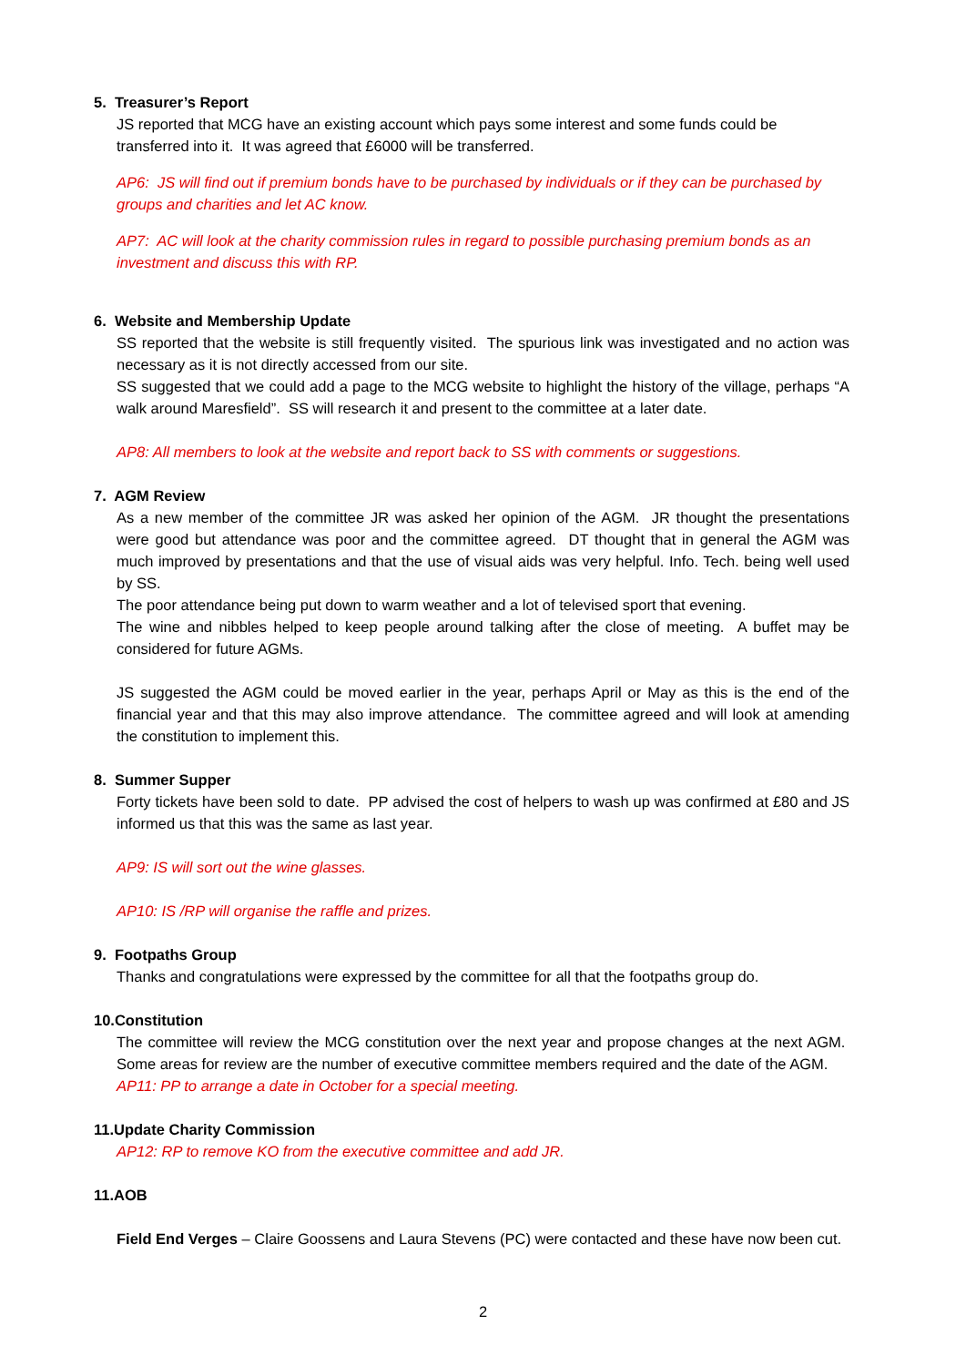5. Treasurer’s Report
JS reported that MCG have an existing account which pays some interest and some funds could be transferred into it. It was agreed that £6000 will be transferred.
AP6: JS will find out if premium bonds have to be purchased by individuals or if they can be purchased by groups and charities and let AC know.
AP7: AC will look at the charity commission rules in regard to possible purchasing premium bonds as an investment and discuss this with RP.
6. Website and Membership Update
SS reported that the website is still frequently visited. The spurious link was investigated and no action was necessary as it is not directly accessed from our site.
SS suggested that we could add a page to the MCG website to highlight the history of the village, perhaps “A walk around Maresfield”. SS will research it and present to the committee at a later date.
AP8: All members to look at the website and report back to SS with comments or suggestions.
7. AGM Review
As a new member of the committee JR was asked her opinion of the AGM. JR thought the presentations were good but attendance was poor and the committee agreed. DT thought that in general the AGM was much improved by presentations and that the use of visual aids was very helpful. Info. Tech. being well used by SS.
The poor attendance being put down to warm weather and a lot of televised sport that evening.
The wine and nibbles helped to keep people around talking after the close of meeting. A buffet may be considered for future AGMs.
JS suggested the AGM could be moved earlier in the year, perhaps April or May as this is the end of the financial year and that this may also improve attendance. The committee agreed and will look at amending the constitution to implement this.
8. Summer Supper
Forty tickets have been sold to date. PP advised the cost of helpers to wash up was confirmed at £80 and JS informed us that this was the same as last year.
AP9: IS will sort out the wine glasses.
AP10: IS /RP will organise the raffle and prizes.
9. Footpaths Group
Thanks and congratulations were expressed by the committee for all that the footpaths group do.
10.Constitution
The committee will review the MCG constitution over the next year and propose changes at the next AGM. Some areas for review are the number of executive committee members required and the date of the AGM.
AP11: PP to arrange a date in October for a special meeting.
11.Update Charity Commission
AP12: RP to remove KO from the executive committee and add JR.
11.AOB
Field End Verges – Claire Goossens and Laura Stevens (PC) were contacted and these have now been cut.
2